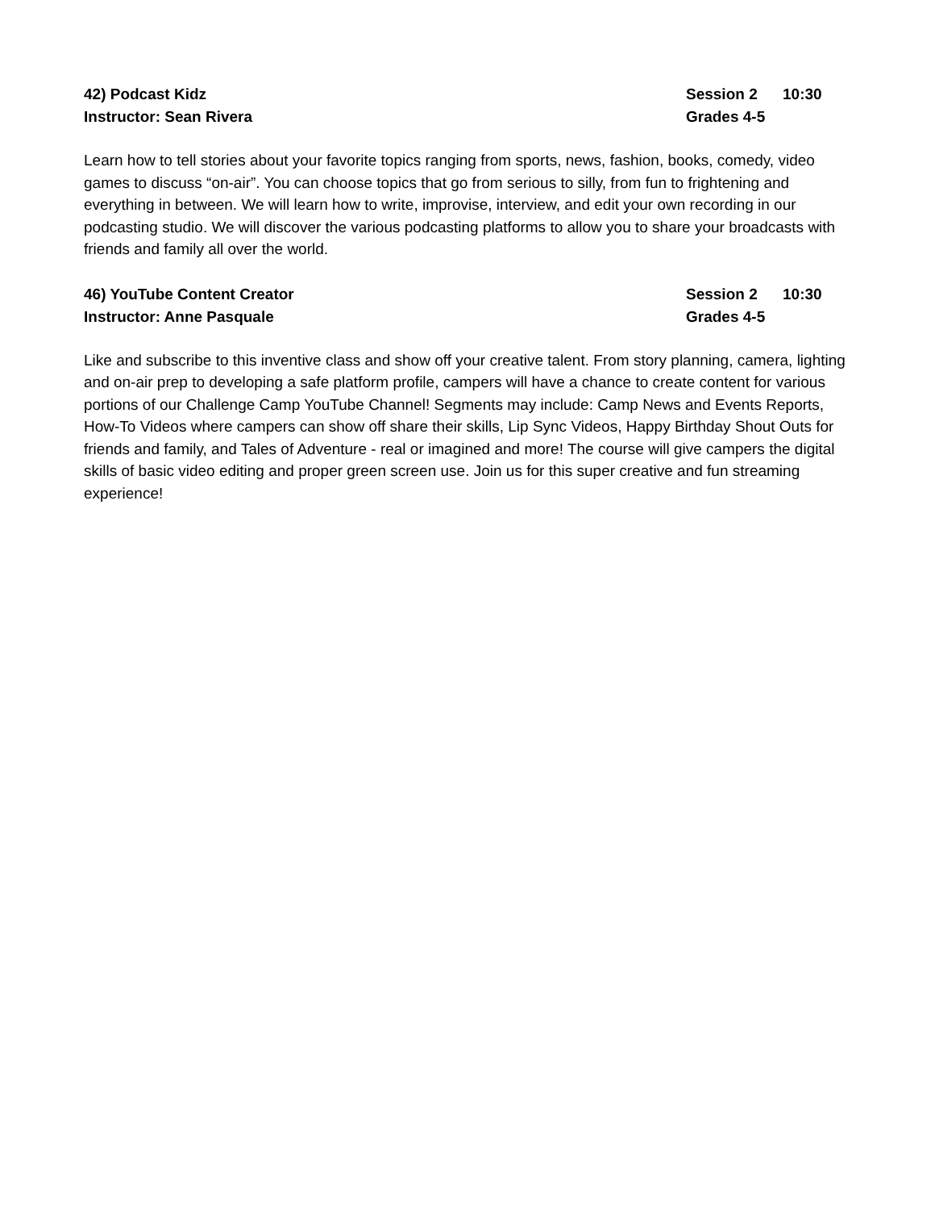42) Podcast Kidz Session 2 10:30
Instructor: Sean Rivera Grades 4-5
Learn how to tell stories about your favorite topics ranging from sports, news, fashion, books, comedy, video games to discuss “on-air”. You can choose topics that go from serious to silly, from fun to frightening and everything in between. We will learn how to write, improvise, interview, and edit your own recording in our podcasting studio. We will discover the various podcasting platforms to allow you to share your broadcasts with friends and family all over the world.
46) YouTube Content Creator Session 2 10:30
Instructor: Anne Pasquale Grades 4-5
Like and subscribe to this inventive class and show off your creative talent. From story planning, camera, lighting and on-air prep to developing a safe platform profile, campers will have a chance to create content for various portions of our Challenge Camp YouTube Channel! Segments may include: Camp News and Events Reports, How-To Videos where campers can show off share their skills, Lip Sync Videos, Happy Birthday Shout Outs for friends and family, and Tales of Adventure - real or imagined and more! The course will give campers the digital skills of basic video editing and proper green screen use. Join us for this super creative and fun streaming experience!